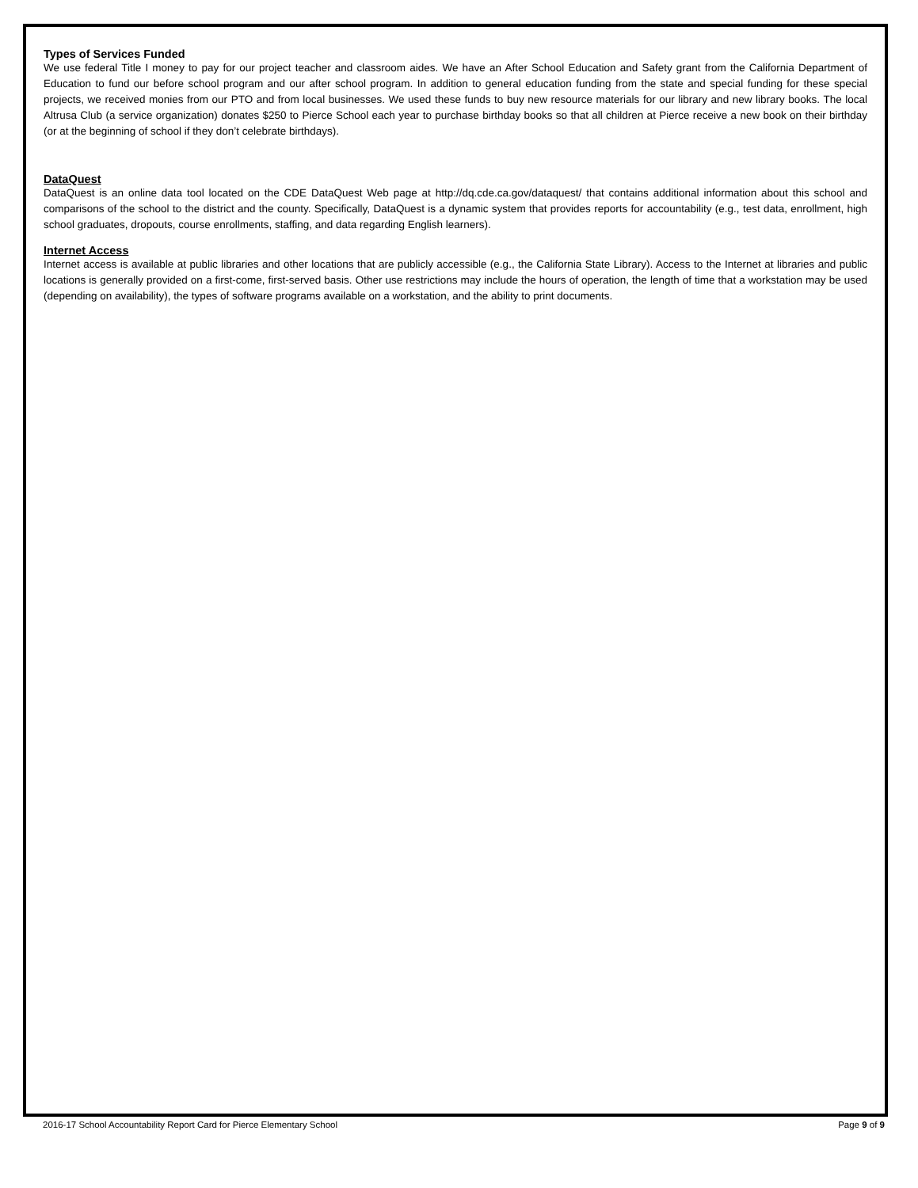Types of Services Funded
We use federal Title I money to pay for our project teacher and classroom aides. We have an After School Education and Safety grant from the California Department of Education to fund our before school program and our after school program. In addition to general education funding from the state and special funding for these special projects, we received monies from our PTO and from local businesses. We used these funds to buy new resource materials for our library and new library books. The local Altrusa Club (a service organization) donates $250 to Pierce School each year to purchase birthday books so that all children at Pierce receive a new book on their birthday (or at the beginning of school if they don’t celebrate birthdays).
DataQuest
DataQuest is an online data tool located on the CDE DataQuest Web page at http://dq.cde.ca.gov/dataquest/ that contains additional information about this school and comparisons of the school to the district and the county. Specifically, DataQuest is a dynamic system that provides reports for accountability (e.g., test data, enrollment, high school graduates, dropouts, course enrollments, staffing, and data regarding English learners).
Internet Access
Internet access is available at public libraries and other locations that are publicly accessible (e.g., the California State Library). Access to the Internet at libraries and public locations is generally provided on a first-come, first-served basis. Other use restrictions may include the hours of operation, the length of time that a workstation may be used (depending on availability), the types of software programs available on a workstation, and the ability to print documents.
2016-17 School Accountability Report Card for Pierce Elementary School Page 9 of 9